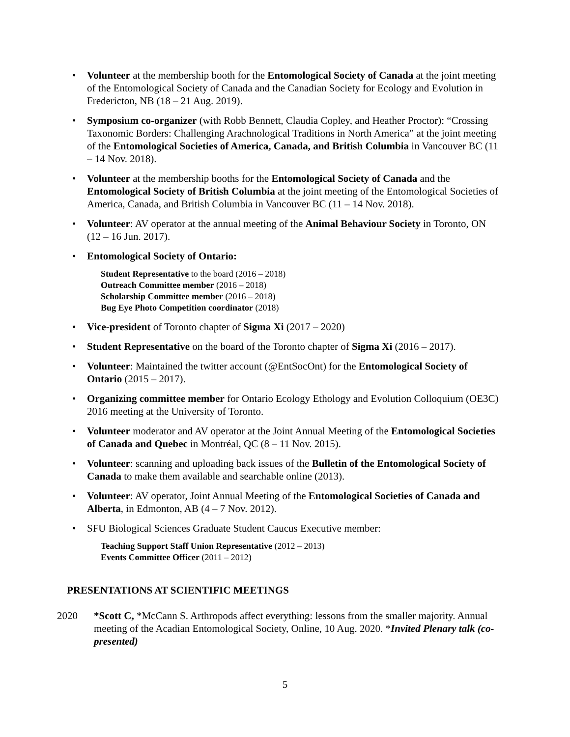• Volunteer at the membership booth for the Entomological Society of Canada at the joint meeting of the Entomological Society of Canada and the Canadian Society for Ecology and Evolution in Fredericton, NB (18 – 21 Aug. 2019).
• Symposium co-organizer (with Robb Bennett, Claudia Copley, and Heather Proctor): “Crossing Taxonomic Borders: Challenging Arachnological Traditions in North America” at the joint meeting of the Entomological Societies of America, Canada, and British Columbia in Vancouver BC (11 – 14 Nov. 2018).
• Volunteer at the membership booths for the Entomological Society of Canada and the Entomological Society of British Columbia at the joint meeting of the Entomological Societies of America, Canada, and British Columbia in Vancouver BC (11 – 14 Nov. 2018).
• Volunteer: AV operator at the annual meeting of the Animal Behaviour Society in Toronto, ON (12 – 16 Jun. 2017).
• Entomological Society of Ontario:
Student Representative to the board (2016 – 2018)
Outreach Committee member (2016 – 2018)
Scholarship Committee member (2016 – 2018)
Bug Eye Photo Competition coordinator (2018)
• Vice-president of Toronto chapter of Sigma Xi (2017 – 2020)
• Student Representative on the board of the Toronto chapter of Sigma Xi (2016 – 2017).
• Volunteer: Maintained the twitter account (@EntSocOnt) for the Entomological Society of Ontario (2015 – 2017).
• Organizing committee member for Ontario Ecology Ethology and Evolution Colloquium (OE3C) 2016 meeting at the University of Toronto.
• Volunteer moderator and AV operator at the Joint Annual Meeting of the Entomological Societies of Canada and Quebec in Montréal, QC (8 – 11 Nov. 2015).
• Volunteer: scanning and uploading back issues of the Bulletin of the Entomological Society of Canada to make them available and searchable online (2013).
• Volunteer: AV operator, Joint Annual Meeting of the Entomological Societies of Canada and Alberta, in Edmonton, AB (4 – 7 Nov. 2012).
• SFU Biological Sciences Graduate Student Caucus Executive member:
Teaching Support Staff Union Representative (2012 – 2013)
Events Committee Officer (2011 – 2012)
PRESENTATIONS AT SCIENTIFIC MEETINGS
2020 *Scott C, *McCann S. Arthropods affect everything: lessons from the smaller majority. Annual meeting of the Acadian Entomological Society, Online, 10 Aug. 2020. *Invited Plenary talk (co-presented)
5